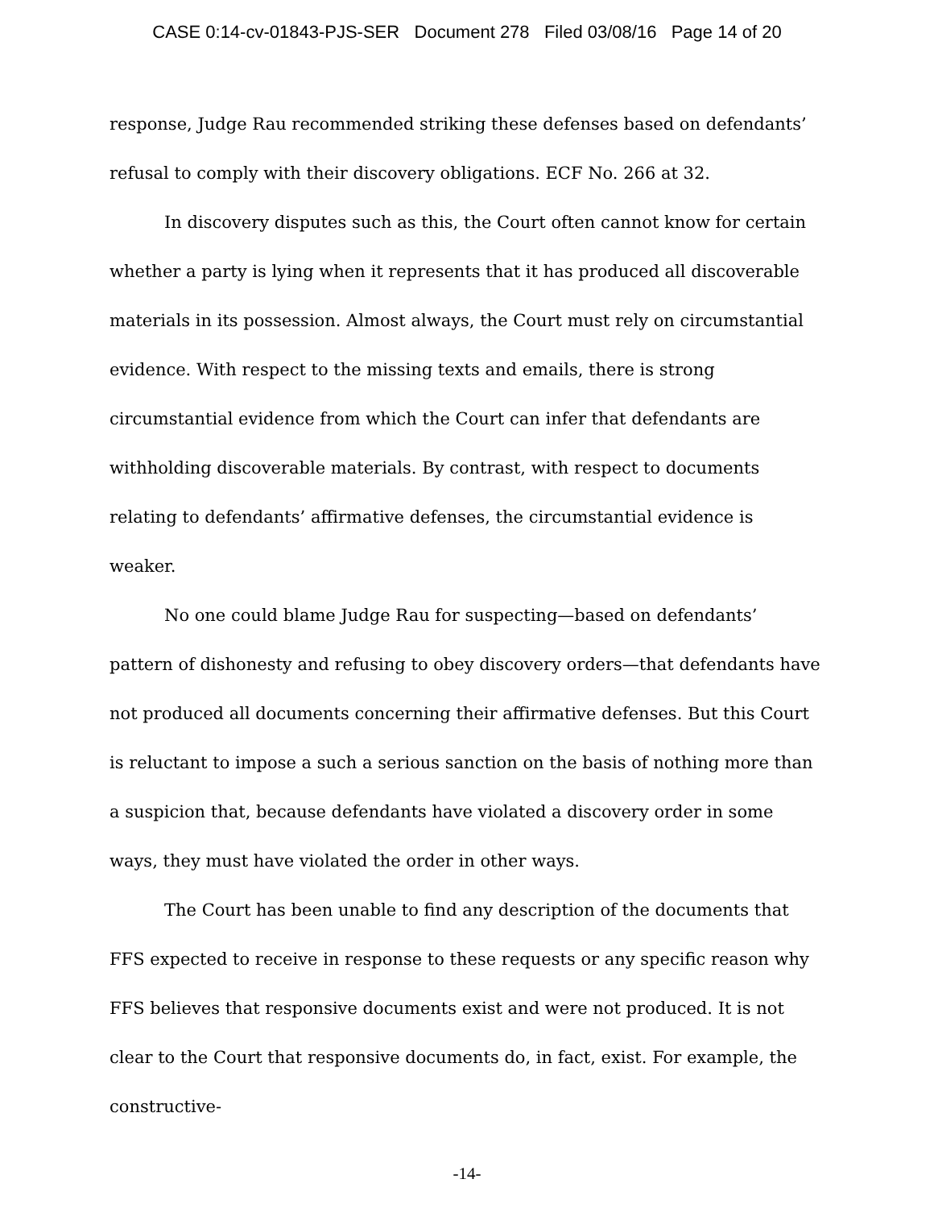CASE 0:14-cv-01843-PJS-SER Document 278 Filed 03/08/16 Page 14 of 20
response, Judge Rau recommended striking these defenses based on defendants’ refusal to comply with their discovery obligations. ECF No. 266 at 32.
In discovery disputes such as this, the Court often cannot know for certain whether a party is lying when it represents that it has produced all discoverable materials in its possession. Almost always, the Court must rely on circumstantial evidence. With respect to the missing texts and emails, there is strong circumstantial evidence from which the Court can infer that defendants are withholding discoverable materials. By contrast, with respect to documents relating to defendants’ affirmative defenses, the circumstantial evidence is weaker.
No one could blame Judge Rau for suspecting—based on defendants’ pattern of dishonesty and refusing to obey discovery orders—that defendants have not produced all documents concerning their affirmative defenses. But this Court is reluctant to impose a such a serious sanction on the basis of nothing more than a suspicion that, because defendants have violated a discovery order in some ways, they must have violated the order in other ways.
The Court has been unable to find any description of the documents that FFS expected to receive in response to these requests or any specific reason why FFS believes that responsive documents exist and were not produced. It is not clear to the Court that responsive documents do, in fact, exist. For example, the constructive-
-14-